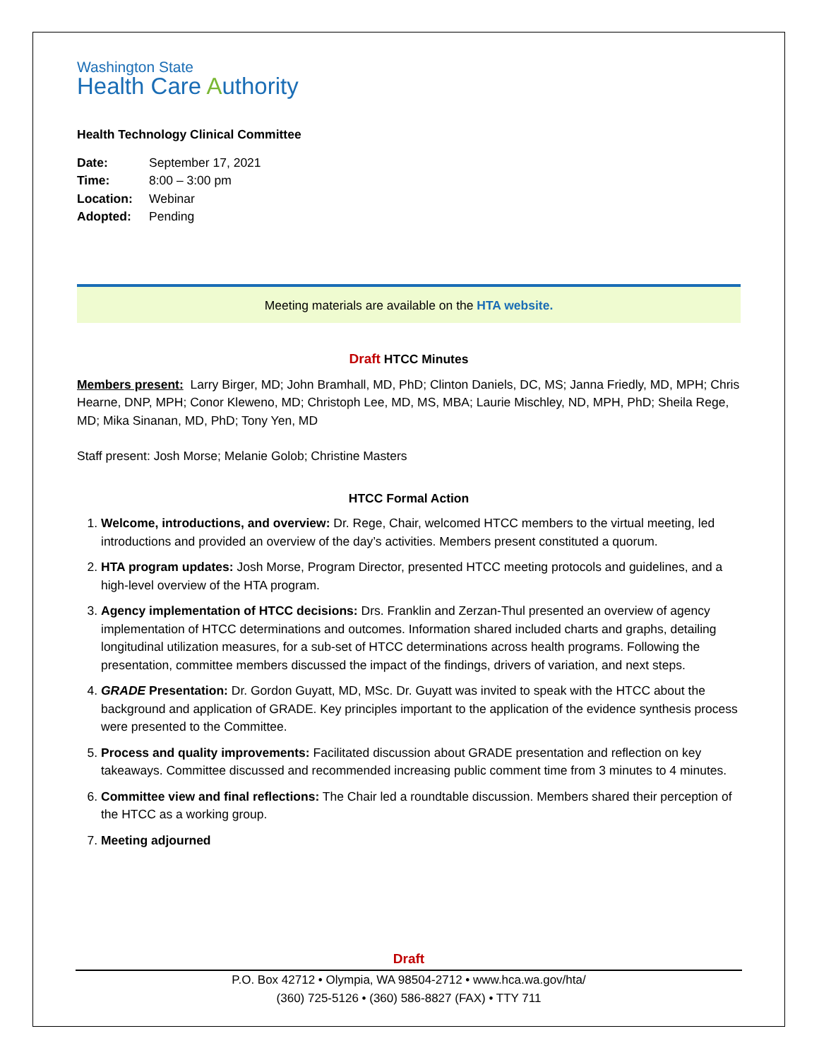Washington State
Health Care Authority
Health Technology Clinical Committee
| Date: | September 17, 2021 |
| Time: | 8:00 – 3:00 pm |
| Location: | Webinar |
| Adopted: | Pending |
Meeting materials are available on the HTA website.
Draft HTCC Minutes
Members present: Larry Birger, MD; John Bramhall, MD, PhD; Clinton Daniels, DC, MS; Janna Friedly, MD, MPH; Chris Hearne, DNP, MPH; Conor Kleweno, MD; Christoph Lee, MD, MS, MBA; Laurie Mischley, ND, MPH, PhD; Sheila Rege, MD; Mika Sinanan, MD, PhD; Tony Yen, MD
Staff present: Josh Morse; Melanie Golob; Christine Masters
HTCC Formal Action
1. Welcome, introductions, and overview: Dr. Rege, Chair, welcomed HTCC members to the virtual meeting, led introductions and provided an overview of the day’s activities. Members present constituted a quorum.
2. HTA program updates: Josh Morse, Program Director, presented HTCC meeting protocols and guidelines, and a high-level overview of the HTA program.
3. Agency implementation of HTCC decisions: Drs. Franklin and Zerzan-Thul presented an overview of agency implementation of HTCC determinations and outcomes. Information shared included charts and graphs, detailing longitudinal utilization measures, for a sub-set of HTCC determinations across health programs. Following the presentation, committee members discussed the impact of the findings, drivers of variation, and next steps.
4. GRADE Presentation: Dr. Gordon Guyatt, MD, MSc. Dr. Guyatt was invited to speak with the HTCC about the background and application of GRADE. Key principles important to the application of the evidence synthesis process were presented to the Committee.
5. Process and quality improvements: Facilitated discussion about GRADE presentation and reflection on key takeaways. Committee discussed and recommended increasing public comment time from 3 minutes to 4 minutes.
6. Committee view and final reflections: The Chair led a roundtable discussion. Members shared their perception of the HTCC as a working group.
7. Meeting adjourned
Draft
P.O. Box 42712 • Olympia, WA 98504-2712 • www.hca.wa.gov/hta/
(360) 725-5126 • (360) 586-8827 (FAX) • TTY 711